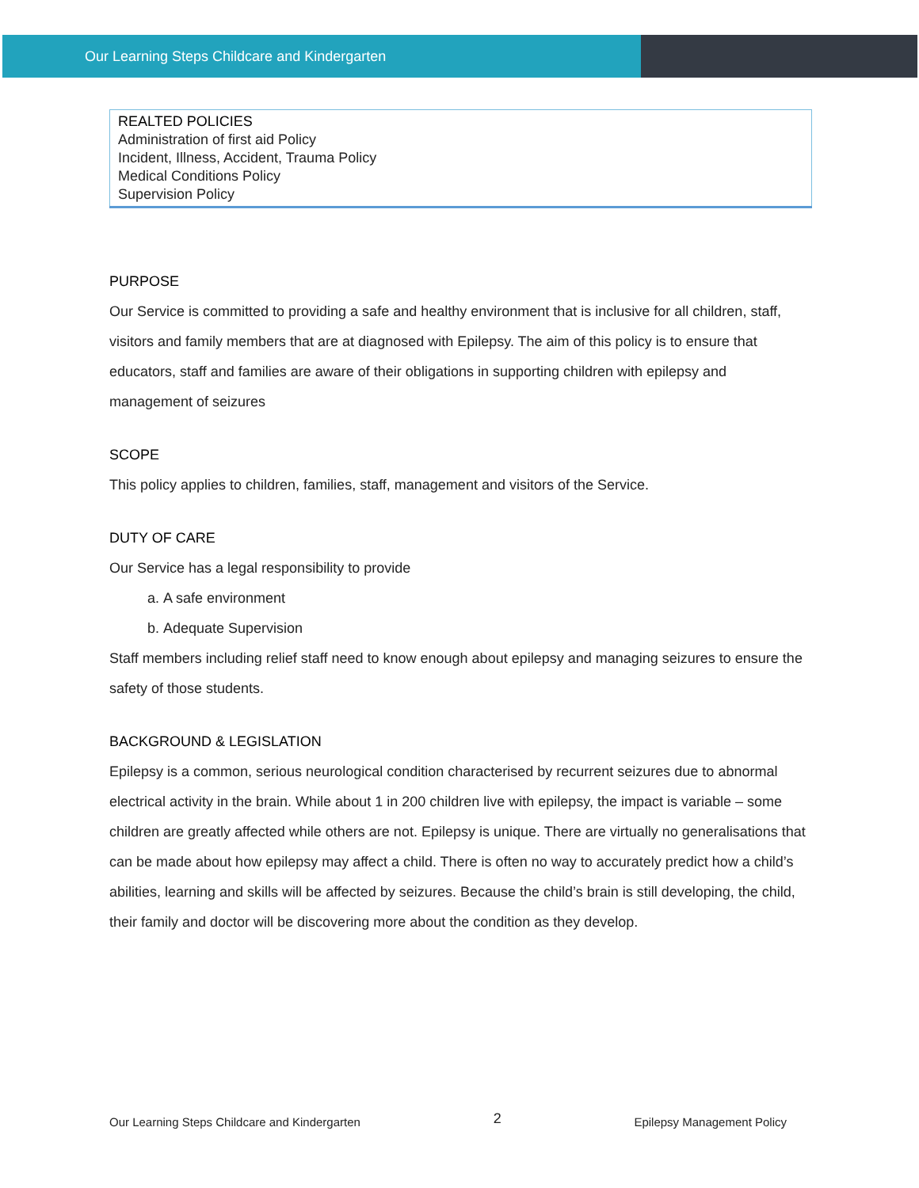Our Learning Steps Childcare and Kindergarten
| REALTED POLICIES Administration of first aid Policy Incident, Illness, Accident, Trauma Policy Medical Conditions Policy Supervision Policy |
PURPOSE
Our Service is committed to providing a safe and healthy environment that is inclusive for all children, staff, visitors and family members that are at diagnosed with Epilepsy. The aim of this policy is to ensure that educators, staff and families are aware of their obligations in supporting children with epilepsy and management of seizures
SCOPE
This policy applies to children, families, staff, management and visitors of the Service.
DUTY OF CARE
Our Service has a legal responsibility to provide
a. A safe environment
b. Adequate Supervision
Staff members including relief staff need to know enough about epilepsy and managing seizures to ensure the safety of those students.
BACKGROUND & LEGISLATION
Epilepsy is a common, serious neurological condition characterised by recurrent seizures due to abnormal electrical activity in the brain. While about 1 in 200 children live with epilepsy, the impact is variable – some children are greatly affected while others are not. Epilepsy is unique. There are virtually no generalisations that can be made about how epilepsy may affect a child. There is often no way to accurately predict how a child’s abilities, learning and skills will be affected by seizures. Because the child’s brain is still developing, the child, their family and doctor will be discovering more about the condition as they develop.
Our Learning Steps Childcare and Kindergarten 2 Epilepsy Management Policy